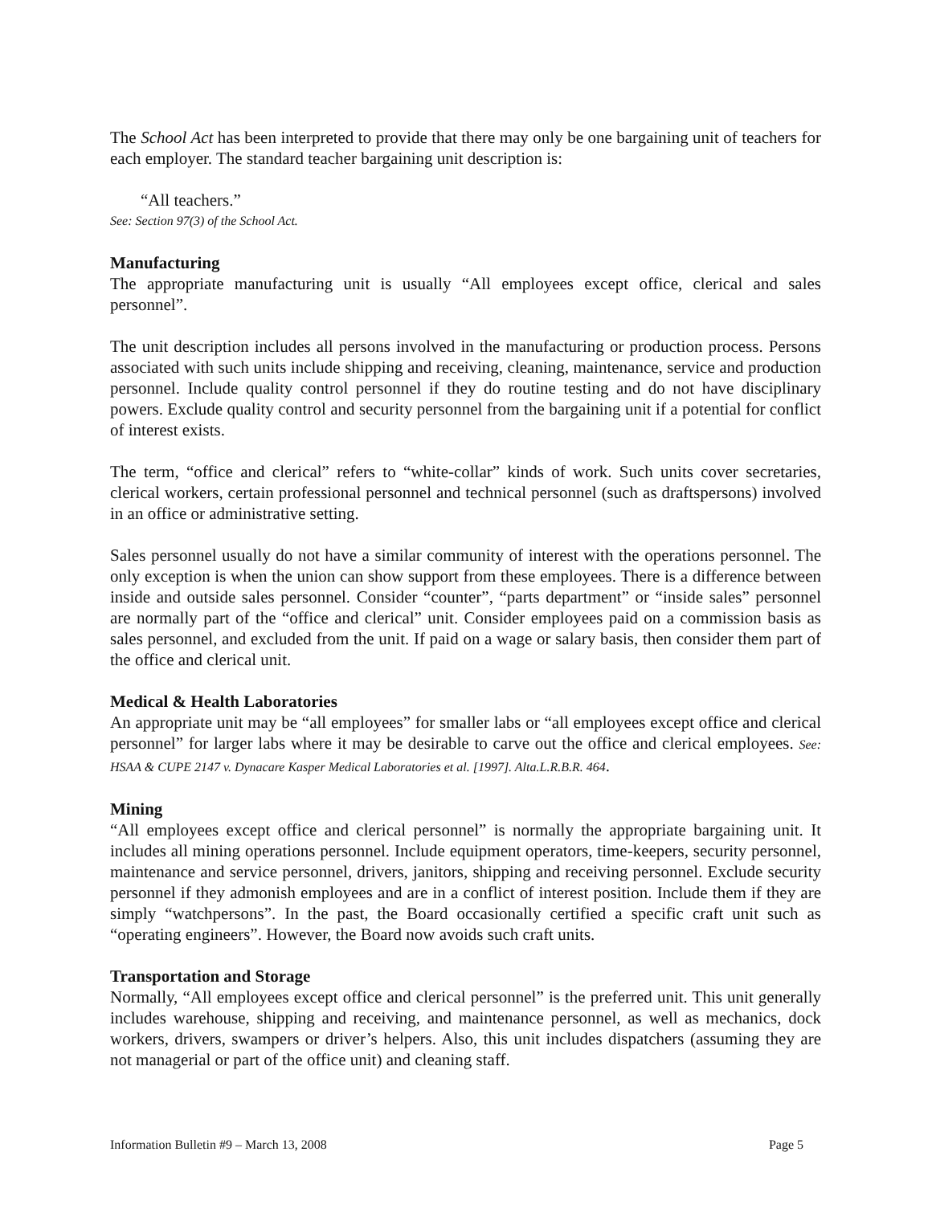The School Act has been interpreted to provide that there may only be one bargaining unit of teachers for each employer. The standard teacher bargaining unit description is:
“All teachers.”
See: Section 97(3) of the School Act.
Manufacturing
The appropriate manufacturing unit is usually “All employees except office, clerical and sales personnel”.
The unit description includes all persons involved in the manufacturing or production process. Persons associated with such units include shipping and receiving, cleaning, maintenance, service and production personnel. Include quality control personnel if they do routine testing and do not have disciplinary powers. Exclude quality control and security personnel from the bargaining unit if a potential for conflict of interest exists.
The term, “office and clerical” refers to “white-collar” kinds of work. Such units cover secretaries, clerical workers, certain professional personnel and technical personnel (such as draftspersons) involved in an office or administrative setting.
Sales personnel usually do not have a similar community of interest with the operations personnel. The only exception is when the union can show support from these employees. There is a difference between inside and outside sales personnel. Consider “counter”, “parts department” or “inside sales” personnel are normally part of the “office and clerical” unit. Consider employees paid on a commission basis as sales personnel, and excluded from the unit. If paid on a wage or salary basis, then consider them part of the office and clerical unit.
Medical & Health Laboratories
An appropriate unit may be “all employees” for smaller labs or “all employees except office and clerical personnel” for larger labs where it may be desirable to carve out the office and clerical employees. See: HSAA & CUPE 2147 v. Dynacare Kasper Medical Laboratories et al. [1997]. Alta.L.R.B.R. 464.
Mining
“All employees except office and clerical personnel” is normally the appropriate bargaining unit. It includes all mining operations personnel. Include equipment operators, time-keepers, security personnel, maintenance and service personnel, drivers, janitors, shipping and receiving personnel. Exclude security personnel if they admonish employees and are in a conflict of interest position. Include them if they are simply “watchpersons”. In the past, the Board occasionally certified a specific craft unit such as “operating engineers”. However, the Board now avoids such craft units.
Transportation and Storage
Normally, “All employees except office and clerical personnel” is the preferred unit. This unit generally includes warehouse, shipping and receiving, and maintenance personnel, as well as mechanics, dock workers, drivers, swampers or driver’s helpers. Also, this unit includes dispatchers (assuming they are not managerial or part of the office unit) and cleaning staff.
Information Bulletin #9 – March 13, 2008 Page 5